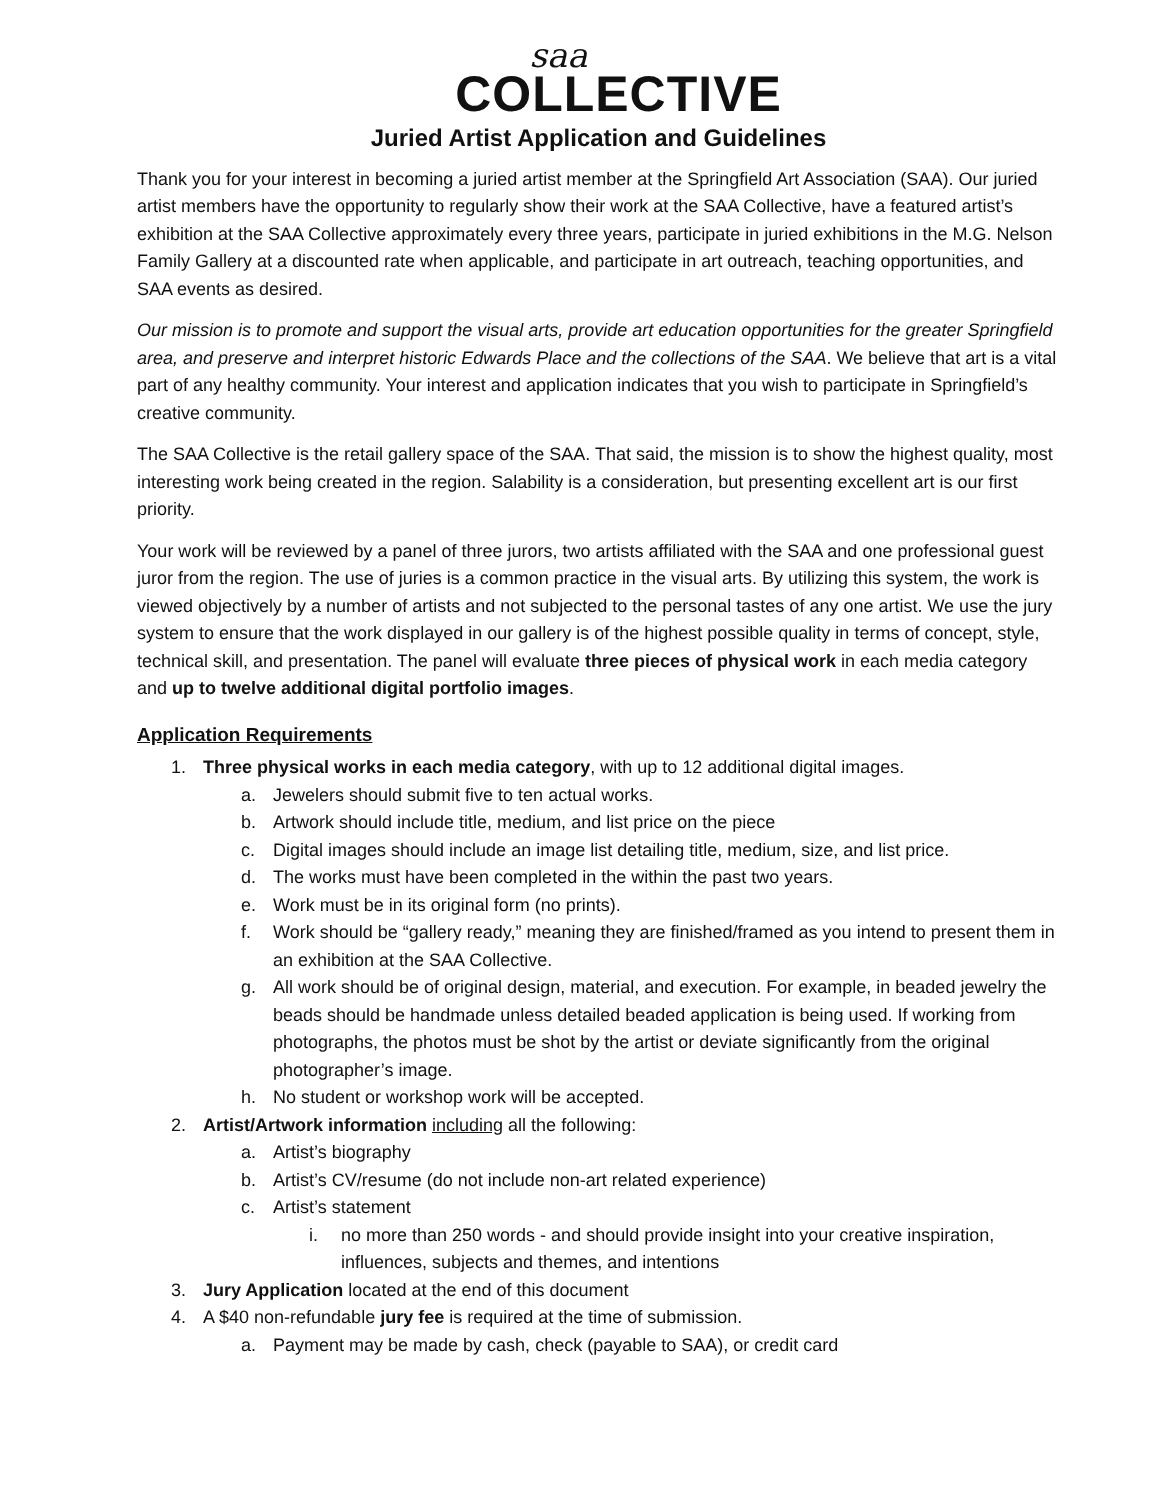saa
COLLECTIVE
Juried Artist Application and Guidelines
Thank you for your interest in becoming a juried artist member at the Springfield Art Association (SAA). Our juried artist members have the opportunity to regularly show their work at the SAA Collective, have a featured artist’s exhibition at the SAA Collective approximately every three years, participate in juried exhibitions in the M.G. Nelson Family Gallery at a discounted rate when applicable, and participate in art outreach, teaching opportunities, and SAA events as desired.
Our mission is to promote and support the visual arts, provide art education opportunities for the greater Springfield area, and preserve and interpret historic Edwards Place and the collections of the SAA. We believe that art is a vital part of any healthy community. Your interest and application indicates that you wish to participate in Springfield’s creative community.
The SAA Collective is the retail gallery space of the SAA. That said, the mission is to show the highest quality, most interesting work being created in the region. Salability is a consideration, but presenting excellent art is our first priority.
Your work will be reviewed by a panel of three jurors, two artists affiliated with the SAA and one professional guest juror from the region. The use of juries is a common practice in the visual arts. By utilizing this system, the work is viewed objectively by a number of artists and not subjected to the personal tastes of any one artist. We use the jury system to ensure that the work displayed in our gallery is of the highest possible quality in terms of concept, style, technical skill, and presentation. The panel will evaluate three pieces of physical work in each media category and up to twelve additional digital portfolio images.
Application Requirements
1. Three physical works in each media category, with up to 12 additional digital images.
a. Jewelers should submit five to ten actual works.
b. Artwork should include title, medium, and list price on the piece
c. Digital images should include an image list detailing title, medium, size, and list price.
d. The works must have been completed in the within the past two years.
e. Work must be in its original form (no prints).
f. Work should be “gallery ready,” meaning they are finished/framed as you intend to present them in an exhibition at the SAA Collective.
g. All work should be of original design, material, and execution. For example, in beaded jewelry the beads should be handmade unless detailed beaded application is being used. If working from photographs, the photos must be shot by the artist or deviate significantly from the original photographer’s image.
h. No student or workshop work will be accepted.
2. Artist/Artwork information including all the following:
a. Artist’s biography
b. Artist’s CV/resume (do not include non-art related experience)
c. Artist’s statement
i. no more than 250 words - and should provide insight into your creative inspiration, influences, subjects and themes, and intentions
3. Jury Application located at the end of this document
4. A $40 non-refundable jury fee is required at the time of submission.
a. Payment may be made by cash, check (payable to SAA), or credit card